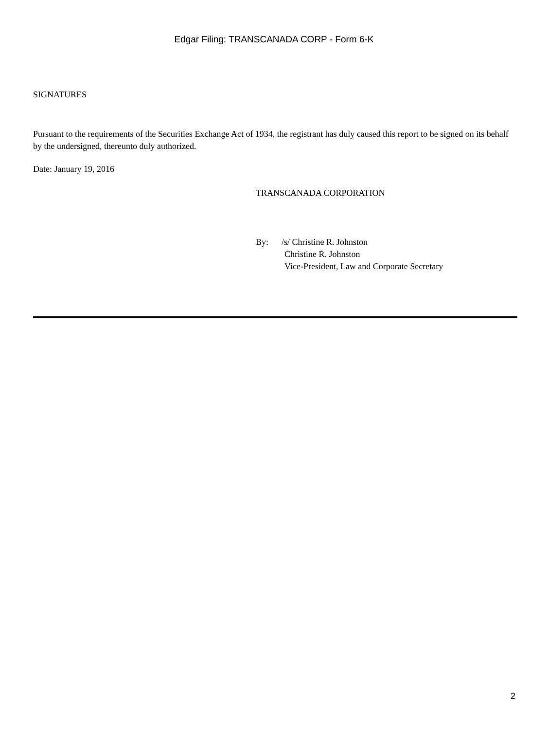Edgar Filing: TRANSCANADA CORP - Form 6-K
SIGNATURES
Pursuant to the requirements of the Securities Exchange Act of 1934, the registrant has duly caused this report to be signed on its behalf by the undersigned, thereunto duly authorized.
Date: January 19, 2016
TRANSCANADA CORPORATION
By: /s/ Christine R. Johnston
Christine R. Johnston
Vice-President, Law and Corporate Secretary
2